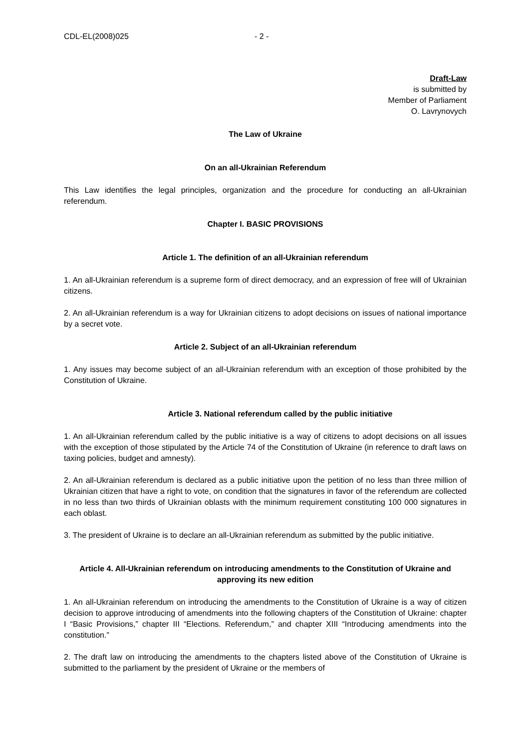CDL-EL(2008)025 - 2 -
Draft-Law
is submitted by
Member of Parliament
O. Lavrynovych
The Law of Ukraine
On an all-Ukrainian Referendum
This Law identifies the legal principles, organization and the procedure for conducting an all-Ukrainian referendum.
Chapter I. BASIC PROVISIONS
Article 1. The definition of an all-Ukrainian referendum
1. An all-Ukrainian referendum is a supreme form of direct democracy, and an expression of free will of Ukrainian citizens.
2. An all-Ukrainian referendum is a way for Ukrainian citizens to adopt decisions on issues of national importance by a secret vote.
Article 2. Subject of an all-Ukrainian referendum
1. Any issues may become subject of an all-Ukrainian referendum with an exception of those prohibited by the Constitution of Ukraine.
Article 3. National referendum called by the public initiative
1. An all-Ukrainian referendum called by the public initiative is a way of citizens to adopt decisions on all issues with the exception of those stipulated by the Article 74 of the Constitution of Ukraine (in reference to draft laws on taxing policies, budget and amnesty).
2. An all-Ukrainian referendum is declared as a public initiative upon the petition of no less than three million of Ukrainian citizen that have a right to vote, on condition that the signatures in favor of the referendum are collected in no less than two thirds of Ukrainian oblasts with the minimum requirement constituting 100 000 signatures in each oblast.
3. The president of Ukraine is to declare an all-Ukrainian referendum as submitted by the public initiative.
Article 4. All-Ukrainian referendum on introducing amendments to the Constitution of Ukraine and approving its new edition
1. An all-Ukrainian referendum on introducing the amendments to the Constitution of Ukraine is a way of citizen decision to approve introducing of amendments into the following chapters of the Constitution of Ukraine: chapter I “Basic Provisions,” chapter III “Elections. Referendum,” and chapter XIII “Introducing amendments into the constitution.”
2. The draft law on introducing the amendments to the chapters listed above of the Constitution of Ukraine is submitted to the parliament by the president of Ukraine or the members of